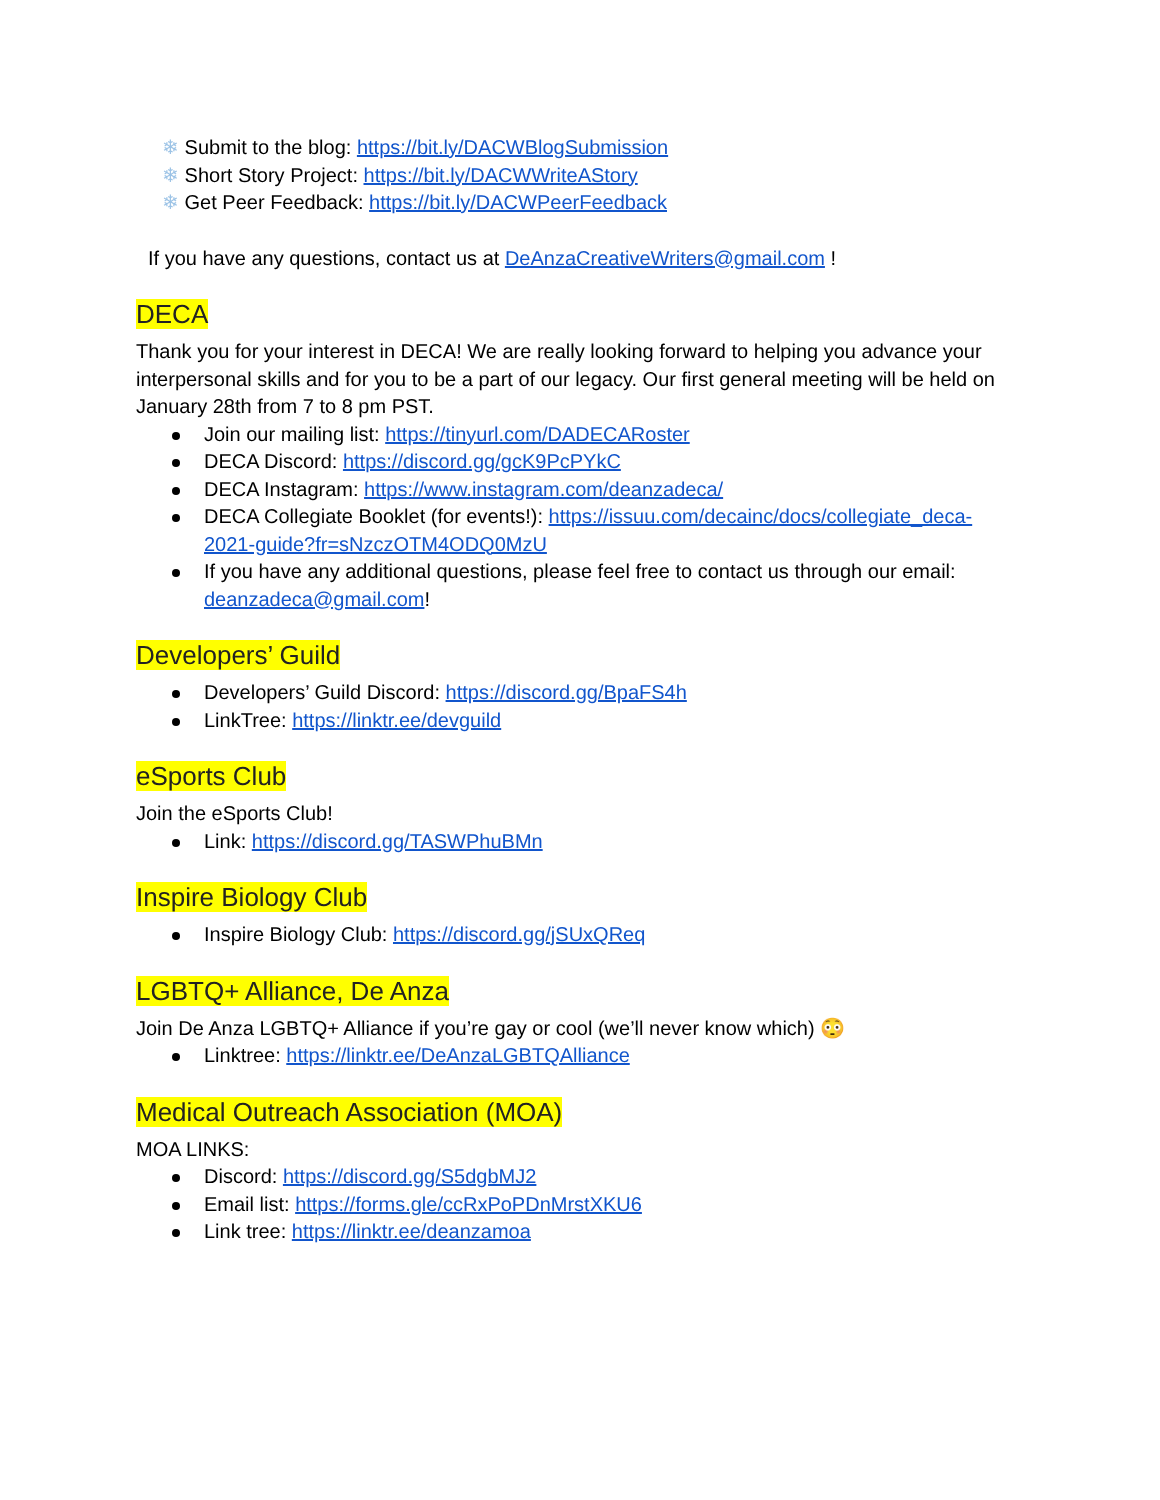❄ Submit to the blog: https://bit.ly/DACWBlogSubmission
❄ Short Story Project: https://bit.ly/DACWWriteAStory
❄ Get Peer Feedback: https://bit.ly/DACWPeerFeedback
If you have any questions, contact us at DeAnzaCreativeWriters@gmail.com !
DECA
Thank you for your interest in DECA! We are really looking forward to helping you advance your interpersonal skills and for you to be a part of our legacy. Our first general meeting will be held on January 28th from 7 to 8 pm PST.
Join our mailing list: https://tinyurl.com/DADECARoster
DECA Discord: https://discord.gg/gcK9PcPYkC
DECA Instagram: https://www.instagram.com/deanzadeca/
DECA Collegiate Booklet (for events!): https://issuu.com/decainc/docs/collegiate_deca-2021-guide?fr=sNzczOTM4ODQ0MzU
If you have any additional questions, please feel free to contact us through our email: deanzadeca@gmail.com!
Developers’ Guild
Developers’ Guild Discord: https://discord.gg/BpaFS4h
LinkTree: https://linktr.ee/devguild
eSports Club
Join the eSports Club!
Link: https://discord.gg/TASWPhuBMn
Inspire Biology Club
Inspire Biology Club: https://discord.gg/jSUxQReq
LGBTQ+ Alliance, De Anza
Join De Anza LGBTQ+ Alliance if you’re gay or cool (we’ll never know which) 😳
Linktree: https://linktr.ee/DeAnzaLGBTQAlliance
Medical Outreach Association (MOA)
MOA LINKS:
Discord: https://discord.gg/S5dgbMJ2
Email list: https://forms.gle/ccRxPoPDnMrstXKU6
Link tree: https://linktr.ee/deanzamoa